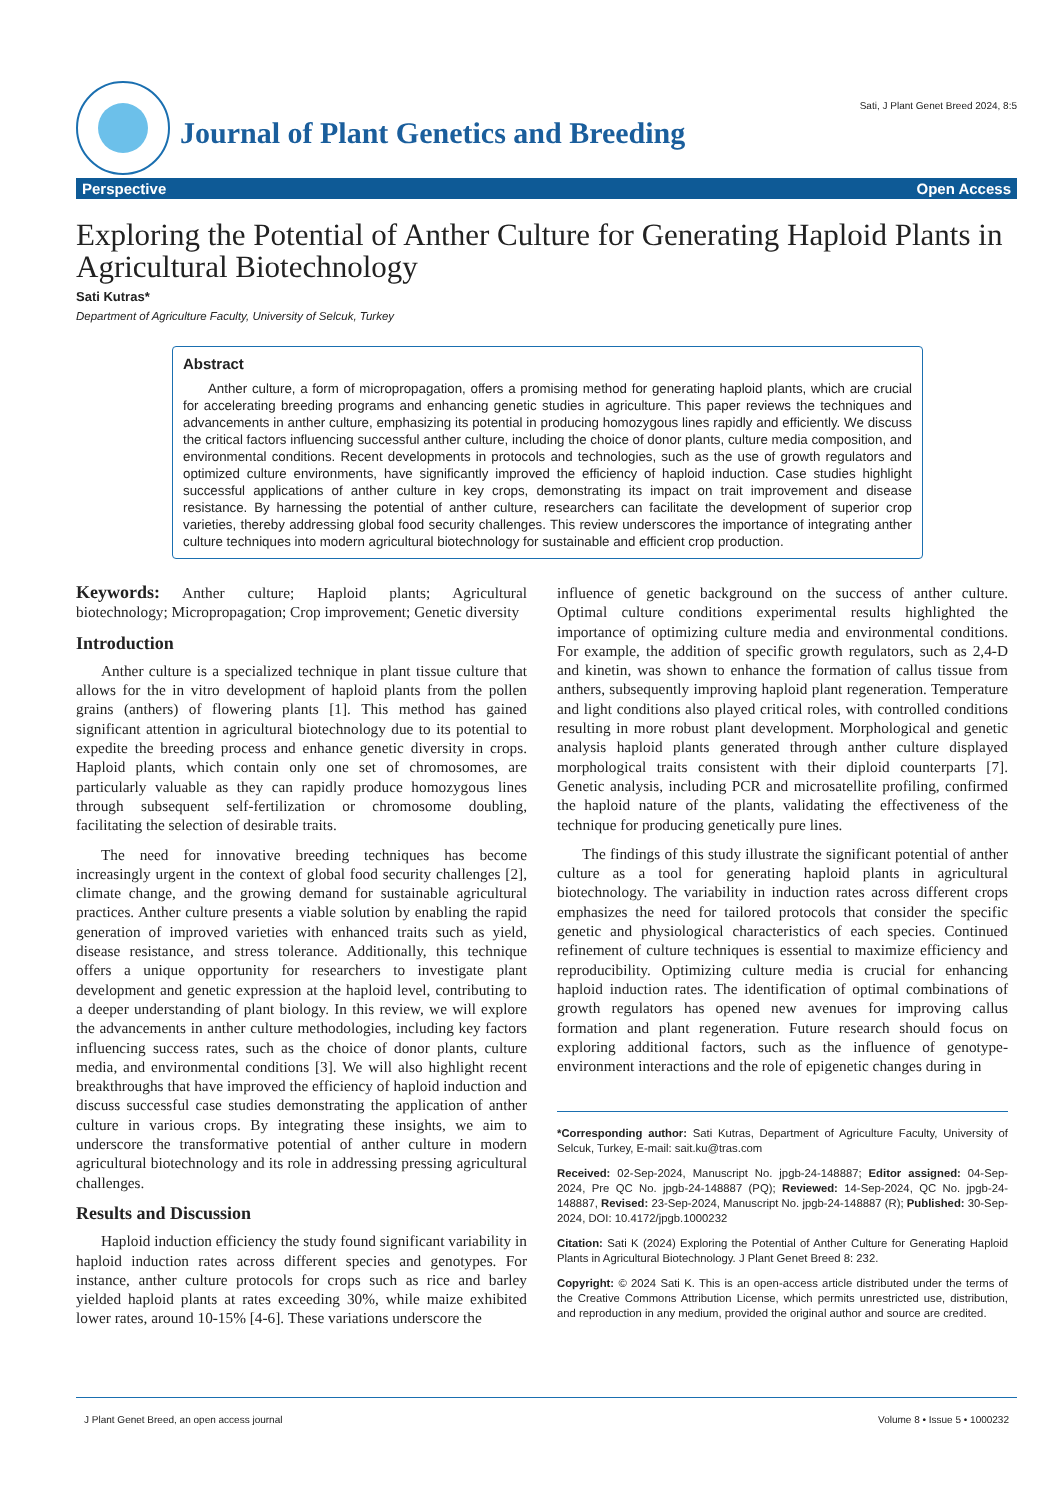Journal of Plant Genetics and Breeding
Sati, J Plant Genet Breed 2024, 8:5
Perspective Open Access
Exploring the Potential of Anther Culture for Generating Haploid Plants in Agricultural Biotechnology
Sati Kutras*
Department of Agriculture Faculty, University of Selcuk, Turkey
Abstract
Anther culture, a form of micropropagation, offers a promising method for generating haploid plants, which are crucial for accelerating breeding programs and enhancing genetic studies in agriculture. This paper reviews the techniques and advancements in anther culture, emphasizing its potential in producing homozygous lines rapidly and efficiently. We discuss the critical factors influencing successful anther culture, including the choice of donor plants, culture media composition, and environmental conditions. Recent developments in protocols and technologies, such as the use of growth regulators and optimized culture environments, have significantly improved the efficiency of haploid induction. Case studies highlight successful applications of anther culture in key crops, demonstrating its impact on trait improvement and disease resistance. By harnessing the potential of anther culture, researchers can facilitate the development of superior crop varieties, thereby addressing global food security challenges. This review underscores the importance of integrating anther culture techniques into modern agricultural biotechnology for sustainable and efficient crop production.
Keywords: Anther culture; Haploid plants; Agricultural biotechnology; Micropropagation; Crop improvement; Genetic diversity
Introduction
Anther culture is a specialized technique in plant tissue culture that allows for the in vitro development of haploid plants from the pollen grains (anthers) of flowering plants [1]. This method has gained significant attention in agricultural biotechnology due to its potential to expedite the breeding process and enhance genetic diversity in crops. Haploid plants, which contain only one set of chromosomes, are particularly valuable as they can rapidly produce homozygous lines through subsequent self-fertilization or chromosome doubling, facilitating the selection of desirable traits.
The need for innovative breeding techniques has become increasingly urgent in the context of global food security challenges [2], climate change, and the growing demand for sustainable agricultural practices. Anther culture presents a viable solution by enabling the rapid generation of improved varieties with enhanced traits such as yield, disease resistance, and stress tolerance. Additionally, this technique offers a unique opportunity for researchers to investigate plant development and genetic expression at the haploid level, contributing to a deeper understanding of plant biology. In this review, we will explore the advancements in anther culture methodologies, including key factors influencing success rates, such as the choice of donor plants, culture media, and environmental conditions [3]. We will also highlight recent breakthroughs that have improved the efficiency of haploid induction and discuss successful case studies demonstrating the application of anther culture in various crops. By integrating these insights, we aim to underscore the transformative potential of anther culture in modern agricultural biotechnology and its role in addressing pressing agricultural challenges.
Results and Discussion
Haploid induction efficiency the study found significant variability in haploid induction rates across different species and genotypes. For instance, anther culture protocols for crops such as rice and barley yielded haploid plants at rates exceeding 30%, while maize exhibited lower rates, around 10-15% [4-6]. These variations underscore the
influence of genetic background on the success of anther culture. Optimal culture conditions experimental results highlighted the importance of optimizing culture media and environmental conditions. For example, the addition of specific growth regulators, such as 2,4-D and kinetin, was shown to enhance the formation of callus tissue from anthers, subsequently improving haploid plant regeneration. Temperature and light conditions also played critical roles, with controlled conditions resulting in more robust plant development. Morphological and genetic analysis haploid plants generated through anther culture displayed morphological traits consistent with their diploid counterparts [7]. Genetic analysis, including PCR and microsatellite profiling, confirmed the haploid nature of the plants, validating the effectiveness of the technique for producing genetically pure lines.
The findings of this study illustrate the significant potential of anther culture as a tool for generating haploid plants in agricultural biotechnology. The variability in induction rates across different crops emphasizes the need for tailored protocols that consider the specific genetic and physiological characteristics of each species. Continued refinement of culture techniques is essential to maximize efficiency and reproducibility. Optimizing culture media is crucial for enhancing haploid induction rates. The identification of optimal combinations of growth regulators has opened new avenues for improving callus formation and plant regeneration. Future research should focus on exploring additional factors, such as the influence of genotype-environment interactions and the role of epigenetic changes during in
*Corresponding author: Sati Kutras, Department of Agriculture Faculty, University of Selcuk, Turkey, E-mail: sait.ku@tras.com
Received: 02-Sep-2024, Manuscript No. jpgb-24-148887; Editor assigned: 04-Sep-2024, Pre QC No. jpgb-24-148887 (PQ); Reviewed: 14-Sep-2024, QC No. jpgb-24-148887, Revised: 23-Sep-2024, Manuscript No. jpgb-24-148887 (R); Published: 30-Sep-2024, DOI: 10.4172/jpgb.1000232
Citation: Sati K (2024) Exploring the Potential of Anther Culture for Generating Haploid Plants in Agricultural Biotechnology. J Plant Genet Breed 8: 232.
Copyright: © 2024 Sati K. This is an open-access article distributed under the terms of the Creative Commons Attribution License, which permits unrestricted use, distribution, and reproduction in any medium, provided the original author and source are credited.
J Plant Genet Breed, an open access journal Volume 8 • Issue 5 • 1000232